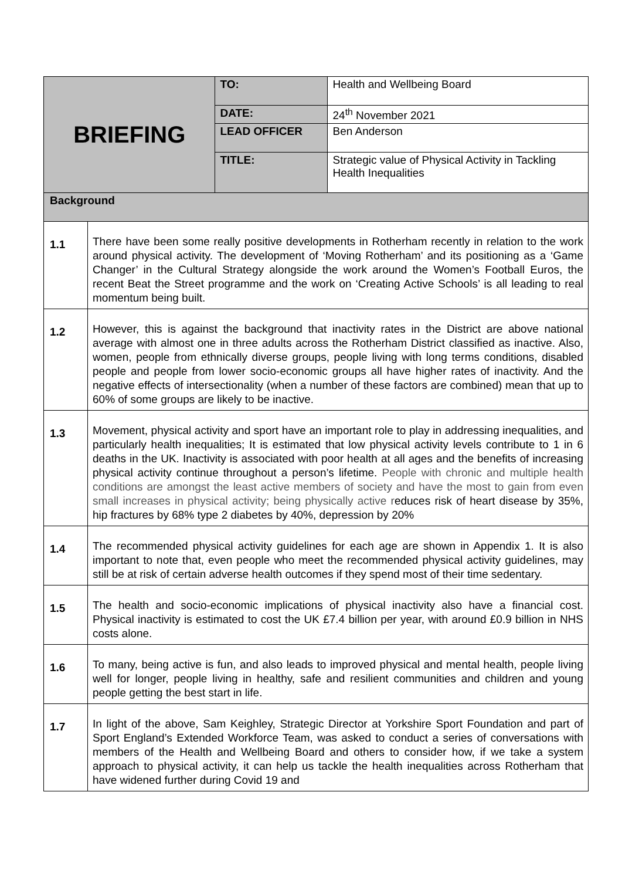| BRIEFING | | TO: | Health and Wellbeing Board |
| | | DATE: | 24<sup>th</sup> November 2021 |
| | | LEAD OFFICER | Ben Anderson |
| | | TITLE: | Strategic value of Physical Activity in Tackling Health Inequalities |
| Background | | | |
| 1.1 | There have been some really positive developments in Rotherham recently in relation to the work around physical activity. The development of ‘Moving Rotherham’ and its positioning as a ‘Game Changer’ in the Cultural Strategy alongside the work around the Women’s Football Euros, the recent Beat the Street programme and the work on ‘Creating Active Schools’ is all leading to real momentum being built. | | |
| 1.2 | However, this is against the background that inactivity rates in the District are above national average with almost one in three adults across the Rotherham District classified as inactive. Also, women, people from ethnically diverse groups, people living with long terms conditions, disabled people and people from lower socio-economic groups all have higher rates of inactivity. And the negative effects of intersectionality (when a number of these factors are combined) mean that up to 60% of some groups are likely to be inactive. | | |
| 1.3 | Movement, physical activity and sport have an important role to play in addressing inequalities, and particularly health inequalities; It is estimated that low physical activity levels contribute to 1 in 6 deaths in the UK. Inactivity is associated with poor health at all ages and the benefits of increasing physical activity continue throughout a person’s lifetime. People with chronic and multiple health conditions are amongst the least active members of society and have the most to gain from even small increases in physical activity; being physically active r educes risk of heart disease by 35%, hip fractures by 68% type 2 diabetes by 40%, depression by 20% | | |
| 1.4 | The recommended physical activity guidelines for each age are shown in Appendix 1. It is also important to note that, even people who meet the recommended physical activity guidelines, may still be at risk of certain adverse health outcomes if they spend most of their time sedentary. | | |
| 1.5 | The health and socio-economic implications of physical inactivity also have a financial cost. Physical inactivity is estimated to cost the UK £7.4 billion per year, with around £0.9 billion in NHS costs alone. | | |
| 1.6 | To many, being active is fun, and also leads to improved physical and mental health, people living well for longer, people living in healthy, safe and resilient communities and children and young people getting the best start in life. | | |
| 1.7 | In light of the above, Sam Keighley, Strategic Director at Yorkshire Sport Foundation and part of Sport England’s Extended Workforce Team, was asked to conduct a series of conversations with members of the Health and Wellbeing Board and others to consider how, if we take a system approach to physical activity, it can help us tackle the health inequalities across Rotherham that have widened further during Covid 19 and | | |